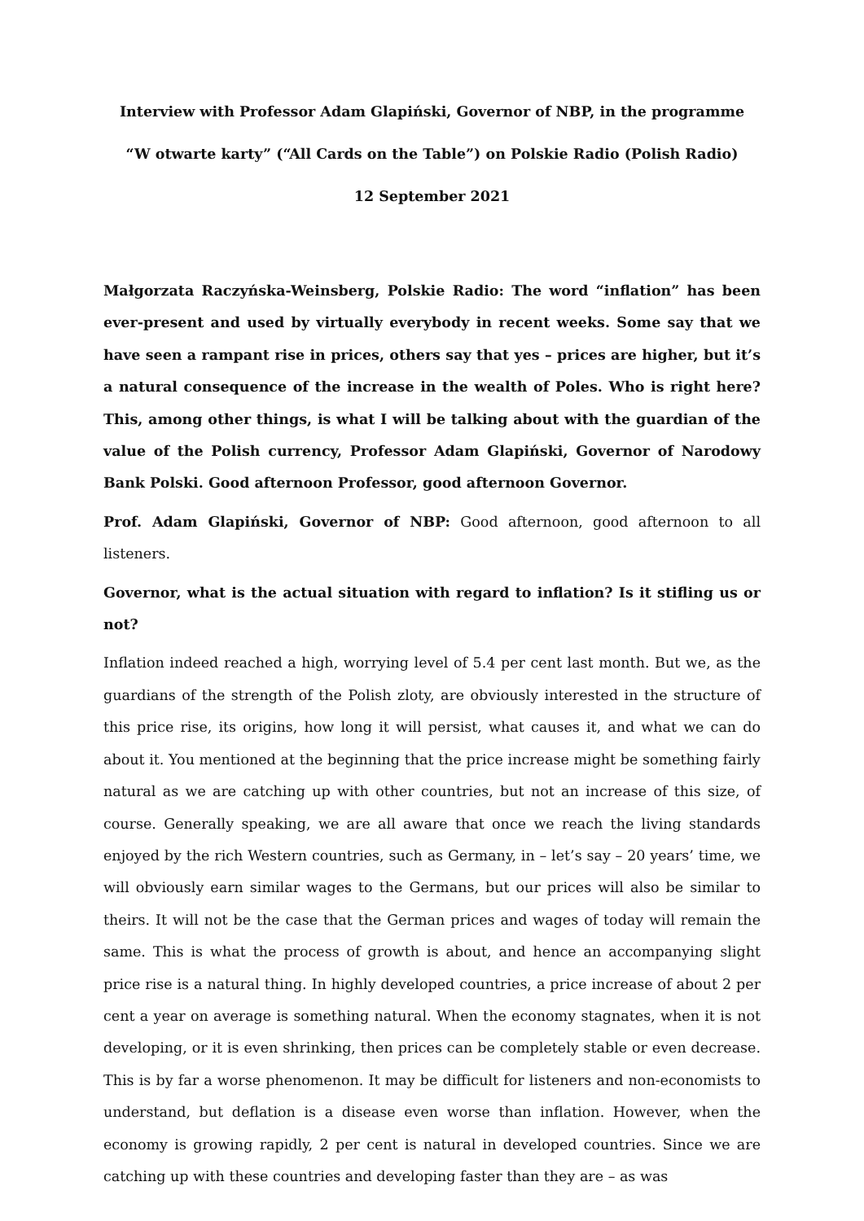Interview with Professor Adam Glapiński, Governor of NBP, in the programme
“W otwarte karty” (“All Cards on the Table”) on Polskie Radio (Polish Radio)
12 September 2021
Małgorzata Raczyńska-Weinsberg, Polskie Radio: The word “inflation” has been ever-present and used by virtually everybody in recent weeks. Some say that we have seen a rampant rise in prices, others say that yes – prices are higher, but it’s a natural consequence of the increase in the wealth of Poles. Who is right here? This, among other things, is what I will be talking about with the guardian of the value of the Polish currency, Professor Adam Glapiński, Governor of Narodowy Bank Polski. Good afternoon Professor, good afternoon Governor.
Prof. Adam Glapiński, Governor of NBP: Good afternoon, good afternoon to all listeners.
Governor, what is the actual situation with regard to inflation? Is it stifling us or not?
Inflation indeed reached a high, worrying level of 5.4 per cent last month. But we, as the guardians of the strength of the Polish zloty, are obviously interested in the structure of this price rise, its origins, how long it will persist, what causes it, and what we can do about it. You mentioned at the beginning that the price increase might be something fairly natural as we are catching up with other countries, but not an increase of this size, of course. Generally speaking, we are all aware that once we reach the living standards enjoyed by the rich Western countries, such as Germany, in – let’s say – 20 years’ time, we will obviously earn similar wages to the Germans, but our prices will also be similar to theirs. It will not be the case that the German prices and wages of today will remain the same. This is what the process of growth is about, and hence an accompanying slight price rise is a natural thing. In highly developed countries, a price increase of about 2 per cent a year on average is something natural. When the economy stagnates, when it is not developing, or it is even shrinking, then prices can be completely stable or even decrease. This is by far a worse phenomenon. It may be difficult for listeners and non-economists to understand, but deflation is a disease even worse than inflation. However, when the economy is growing rapidly, 2 per cent is natural in developed countries. Since we are catching up with these countries and developing faster than they are – as was